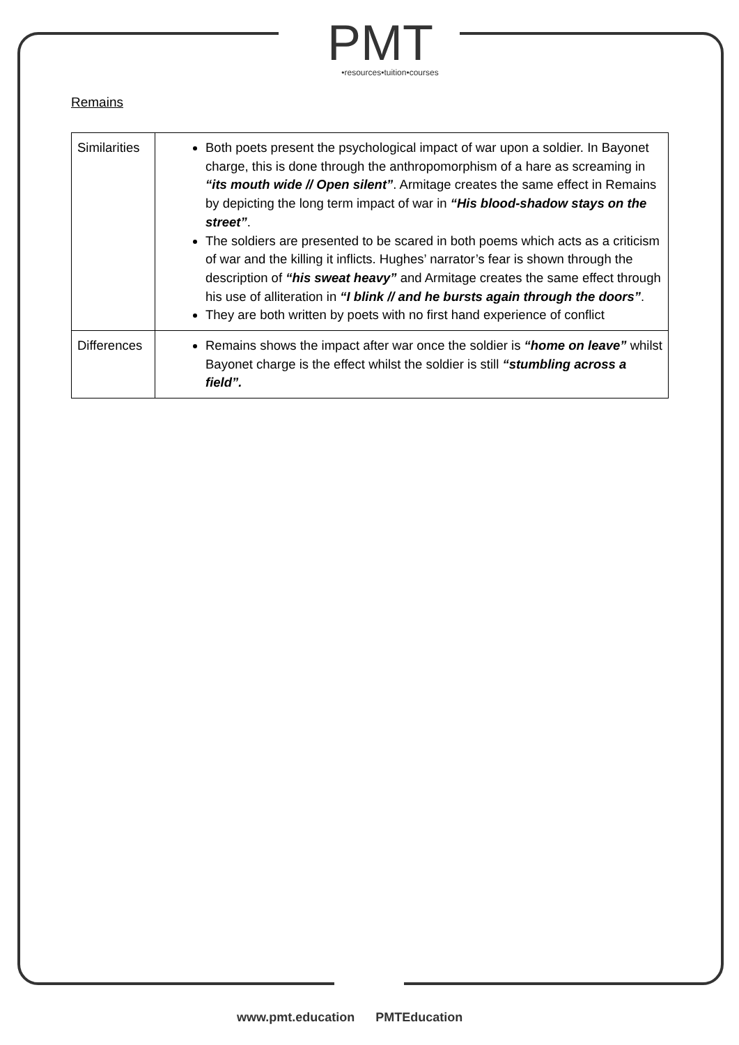PMT
•resources•tuition•courses
Remains
| Similarities | Both poets present the psychological impact of war upon a soldier. In Bayonet charge, this is done through the anthropomorphism of a hare as screaming in “its mouth wide // Open silent” . Armitage creates the same effect in Remains by depicting the long term impact of war in “His blood-shadow stays on the street” . The soldiers are presented to be scared in both poems which acts as a criticism of war and the killing it inflicts. Hughes’ narrator’s fear is shown through the description of “his sweat heavy” and Armitage creates the same effect through his use of alliteration in “I blink // and he bursts again through the doors” . They are both written by poets with no first hand experience of conflict |
| Differences | Remains shows the impact after war once the soldier is “home on leave” whilst Bayonet charge is the effect whilst the soldier is still “stumbling across a field”. |
www.pmt.education PMTEducation